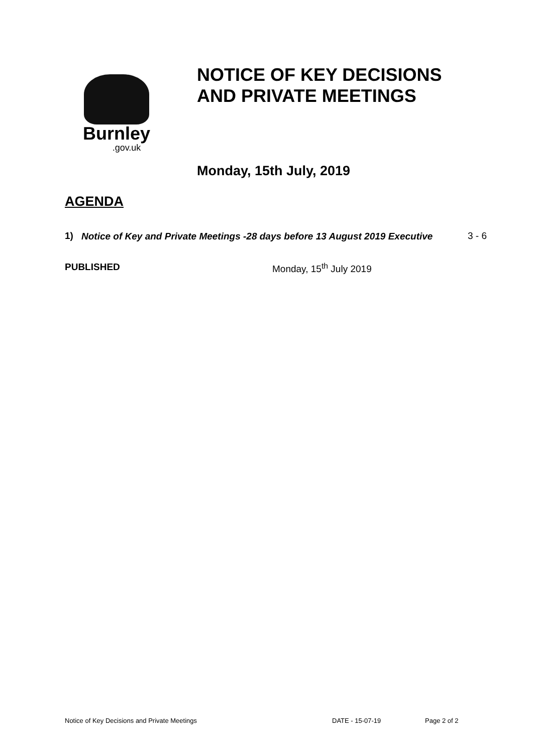Burnley
.gov.uk
NOTICE OF KEY DECISIONS
AND PRIVATE MEETINGS
Monday, 15th July, 2019
AGENDA
1) Notice of Key and Private Meetings -28 days before 13 August 2019 Executive 3 - 6
PUBLISHED Monday, 15<sup>th</sup> July 2019
Notice of Key Decisions and Private Meetings DATE - 15-07-19 Page 2 of 2